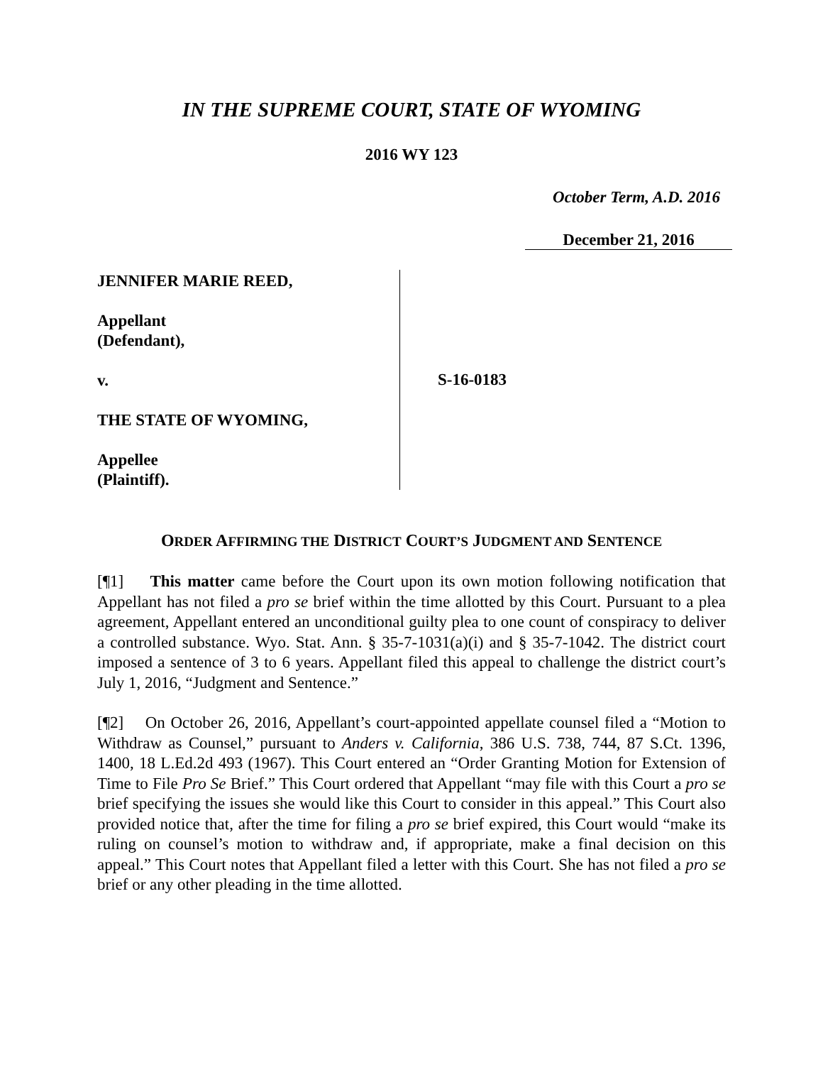IN THE SUPREME COURT, STATE OF WYOMING
2016 WY 123
October Term, A.D. 2016
December 21, 2016
JENNIFER MARIE REED,
Appellant
(Defendant),
v.
THE STATE OF WYOMING,
Appellee
(Plaintiff).
S-16-0183
ORDER AFFIRMING THE DISTRICT COURT’S JUDGMENT AND SENTENCE
[¶1] This matter came before the Court upon its own motion following notification that Appellant has not filed a pro se brief within the time allotted by this Court. Pursuant to a plea agreement, Appellant entered an unconditional guilty plea to one count of conspiracy to deliver a controlled substance. Wyo. Stat. Ann. § 35-7-1031(a)(i) and § 35-7-1042. The district court imposed a sentence of 3 to 6 years. Appellant filed this appeal to challenge the district court’s July 1, 2016, “Judgment and Sentence.”
[¶2] On October 26, 2016, Appellant’s court-appointed appellate counsel filed a “Motion to Withdraw as Counsel,” pursuant to Anders v. California, 386 U.S. 738, 744, 87 S.Ct. 1396, 1400, 18 L.Ed.2d 493 (1967). This Court entered an “Order Granting Motion for Extension of Time to File Pro Se Brief.” This Court ordered that Appellant “may file with this Court a pro se brief specifying the issues she would like this Court to consider in this appeal.” This Court also provided notice that, after the time for filing a pro se brief expired, this Court would “make its ruling on counsel’s motion to withdraw and, if appropriate, make a final decision on this appeal.” This Court notes that Appellant filed a letter with this Court. She has not filed a pro se brief or any other pleading in the time allotted.